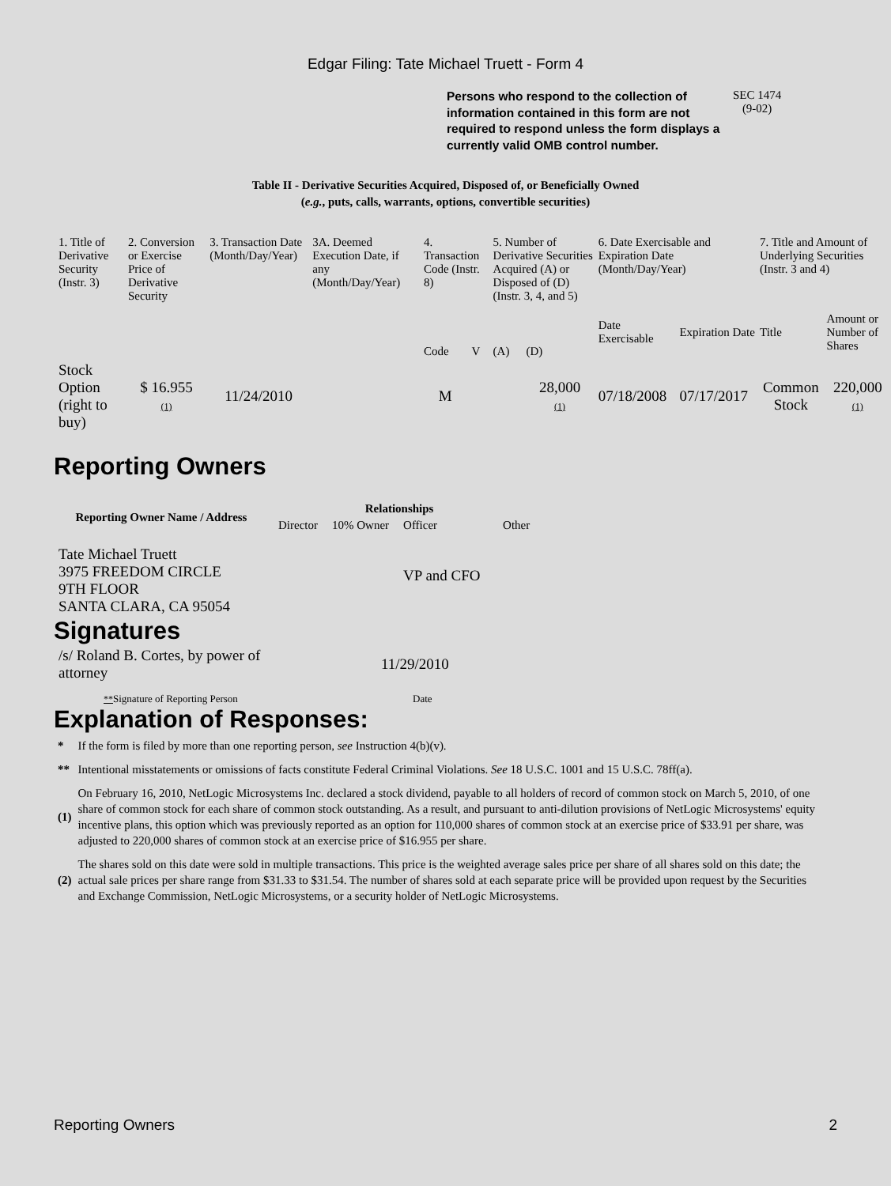Edgar Filing: Tate Michael Truett - Form 4
Persons who respond to the collection of information contained in this form are not required to respond unless the form displays a currently valid OMB control number.
SEC 1474
(9-02)
Table II - Derivative Securities Acquired, Disposed of, or Beneficially Owned
(e.g., puts, calls, warrants, options, convertible securities)
| 1. Title of Derivative Security (Instr. 3) | 2. Conversion or Exercise Price of Derivative Security | 3. Transaction Date (Month/Day/Year) | 3A. Deemed Execution Date, if any (Month/Day/Year) | 4. Transaction Code (Instr. 8) | | 5. Number of Derivative Securities Acquired (A) or Disposed of (D) (Instr. 3, 4, and 5) | | 6. Date Exercisable and Expiration Date (Month/Day/Year) | | 7. Title and Amount of Underlying Securities (Instr. 3 and 4) | |
| | | | | Code | V | (A) | (D) | Date Exercisable | Expiration Date | Title | Amount or Number of Shares |
| Stock Option (right to buy) | $ 16.955 (1) | 11/24/2010 | | M | | | 28,000 (1) | 07/18/2008 | 07/17/2017 | Common Stock | 220,000 (1) |
Reporting Owners
| Reporting Owner Name / Address | Relationships | | | |
| --- | --- | --- | --- | --- |
| | Director | 10% Owner | Officer | Other |
| Tate Michael Truett 3975 FREEDOM CIRCLE 9TH FLOOR SANTA CLARA, CA 95054 | | | VP and CFO | |
Signatures
| /s/ Roland B. Cortes, by power of attorney | 11/29/2010 |
| ** Signature of Reporting Person | Date |
Explanation of Responses:
| * | If the form is filed by more than one reporting person, see Instruction 4(b)(v). |
| ** | Intentional misstatements or omissions of facts constitute Federal Criminal Violations. See 18 U.S.C. 1001 and 15 U.S.C. 78ff(a). |
| (1) | On February 16, 2010, NetLogic Microsystems Inc. declared a stock dividend, payable to all holders of record of common stock on March 5, 2010, of one share of common stock for each share of common stock outstanding. As a result, and pursuant to anti-dilution provisions of NetLogic Microsystems' equity incentive plans, this option which was previously reported as an option for 110,000 shares of common stock at an exercise price of $33.91 per share, was adjusted to 220,000 shares of common stock at an exercise price of $16.955 per share. |
| (2) | The shares sold on this date were sold in multiple transactions. This price is the weighted average sales price per share of all shares sold on this date; the actual sale prices per share range from $31.33 to $31.54. The number of shares sold at each separate price will be provided upon request by the Securities and Exchange Commission, NetLogic Microsystems, or a security holder of NetLogic Microsystems. |
Reporting Owners 2